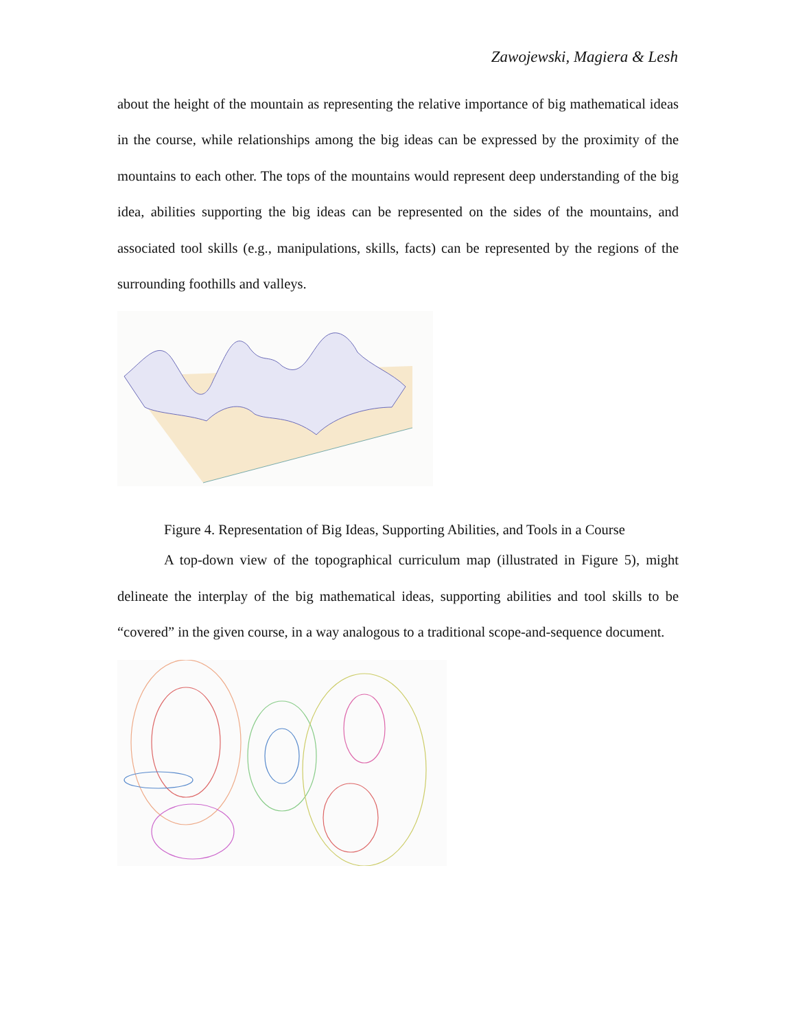Zawojewski, Magiera & Lesh
about the height of the mountain as representing the relative importance of big mathematical ideas in the course, while relationships among the big ideas can be expressed by the proximity of the mountains to each other. The tops of the mountains would represent deep understanding of the big idea, abilities supporting the big ideas can be represented on the sides of the mountains, and associated tool skills (e.g., manipulations, skills, facts) can be represented by the regions of the surrounding foothills and valleys.
Figure 4. Representation of Big Ideas, Supporting Abilities, and Tools in a Course
A top-down view of the topographical curriculum map (illustrated in Figure 5), might delineate the interplay of the big mathematical ideas, supporting abilities and tool skills to be “covered” in the given course, in a way analogous to a traditional scope-and-sequence document.